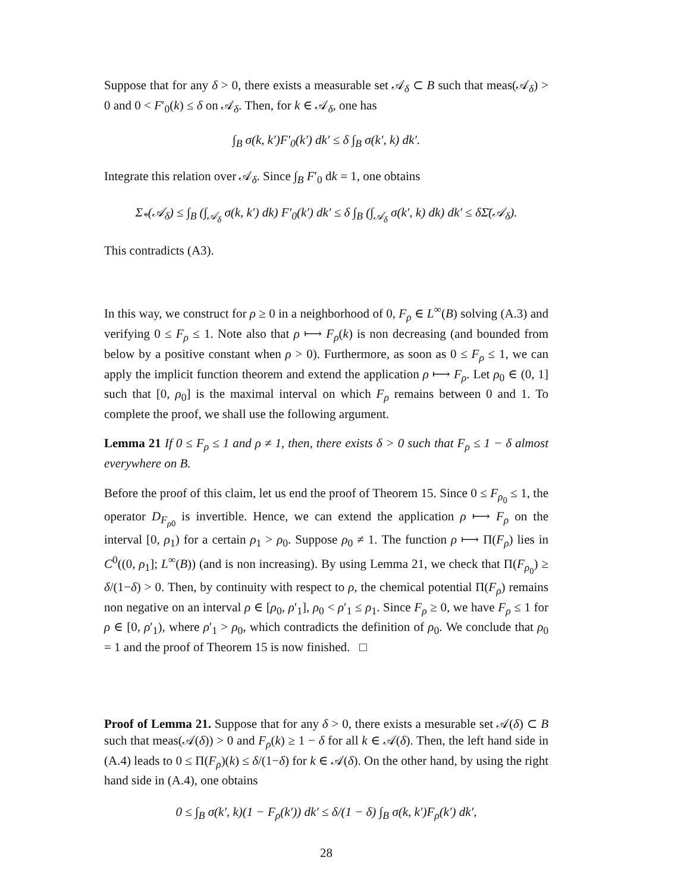Suppose that for any δ > 0, there exists a measurable set 𝒜<sub>δ</sub> ⊂ B such that meas(𝒜<sub>δ</sub>) > 0 and 0 < F′<sub>0</sub>(k) ≤ δ on 𝒜<sub>δ</sub>. Then, for k ∈ 𝒜<sub>δ</sub>, one has
∫<sub>B</sub> σ(k, k′)F′<sub>0</sub>(k′) dk′ ≤ δ ∫<sub>B</sub> σ(k′, k) dk′.
Integrate this relation over 𝒜<sub>δ</sub>. Since ∫<sub>B</sub> F′<sub>0</sub> dk = 1, one obtains
Σ<sub>*</sub>(𝒜<sub>δ</sub>) ≤ ∫<sub>B</sub> (∫<sub>𝒜<sub>δ</sub></sub> σ(k, k′) dk) F′<sub>0</sub>(k′) dk′ ≤ δ ∫<sub>B</sub> (∫<sub>𝒜<sub>δ</sub></sub> σ(k′, k) dk) dk′ ≤ δΣ̄(𝒜<sub>δ</sub>).
This contradicts (A3).
In this way, we construct for ρ ≥ 0 in a neighborhood of 0, F<sub>ρ</sub> ∈ L<sup>∞</sup>(B) solving (A.3) and verifying 0 ≤ F<sub>ρ</sub> ≤ 1. Note also that ρ ⟼ F<sub>ρ</sub>(k) is non decreasing (and bounded from below by a positive constant when ρ > 0). Furthermore, as soon as 0 ≤ F<sub>ρ</sub> ≤ 1, we can apply the implicit function theorem and extend the application ρ ⟼ F<sub>ρ</sub>. Let ρ<sub>0</sub> ∈ (0, 1] such that [0, ρ<sub>0</sub>] is the maximal interval on which F<sub>ρ</sub> remains between 0 and 1. To complete the proof, we shall use the following argument.
Lemma 21 If 0 ≤ F<sub>ρ</sub> ≤ 1 and ρ ≠ 1, then, there exists δ > 0 such that F<sub>ρ</sub> ≤ 1 − δ almost everywhere on B.
Before the proof of this claim, let us end the proof of Theorem 15. Since 0 ≤ F<sub>ρ<sub>0</sub></sub> ≤ 1, the operator D<sub>F<sub>ρ0</sub></sub> is invertible. Hence, we can extend the application ρ ⟼ F<sub>ρ</sub> on the interval [0, ρ<sub>1</sub>) for a certain ρ<sub>1</sub> > ρ<sub>0</sub>. Suppose ρ<sub>0</sub> ≠ 1. The function ρ ⟼ Π(F<sub>ρ</sub>) lies in C<sup>0</sup>((0, ρ<sub>1</sub>]; L<sup>∞</sup>(B)) (and is non increasing). By using Lemma 21, we check that Π(F<sub>ρ<sub>0</sub></sub>) ≥ δ/(1−δ) > 0. Then, by continuity with respect to ρ, the chemical potential Π(F<sub>ρ</sub>) remains non negative on an interval ρ ∈ [ρ<sub>0</sub>, ρ′<sub>1</sub>], ρ<sub>0</sub> < ρ′<sub>1</sub> ≤ ρ<sub>1</sub>. Since F<sub>ρ</sub> ≥ 0, we have F<sub>ρ</sub> ≤ 1 for ρ ∈ [0, ρ′<sub>1</sub>), where ρ′<sub>1</sub> > ρ<sub>0</sub>, which contradicts the definition of ρ<sub>0</sub>. We conclude that ρ<sub>0</sub> = 1 and the proof of Theorem 15 is now finished. □
Proof of Lemma 21. Suppose that for any δ > 0, there exists a mesurable set 𝒜(δ) ⊂ B such that meas(𝒜(δ)) > 0 and F<sub>ρ</sub>(k) ≥ 1 − δ for all k ∈ 𝒜(δ). Then, the left hand side in (A.4) leads to 0 ≤ Π(F<sub>ρ</sub>)(k) ≤ δ/(1−δ) for k ∈ 𝒜(δ). On the other hand, by using the right hand side in (A.4), one obtains
0 ≤ ∫<sub>B</sub> σ(k′, k)(1 − F<sub>ρ</sub>(k′)) dk′ ≤ δ/(1 − δ) ∫<sub>B</sub> σ(k, k′)F<sub>ρ</sub>(k′) dk′,
28